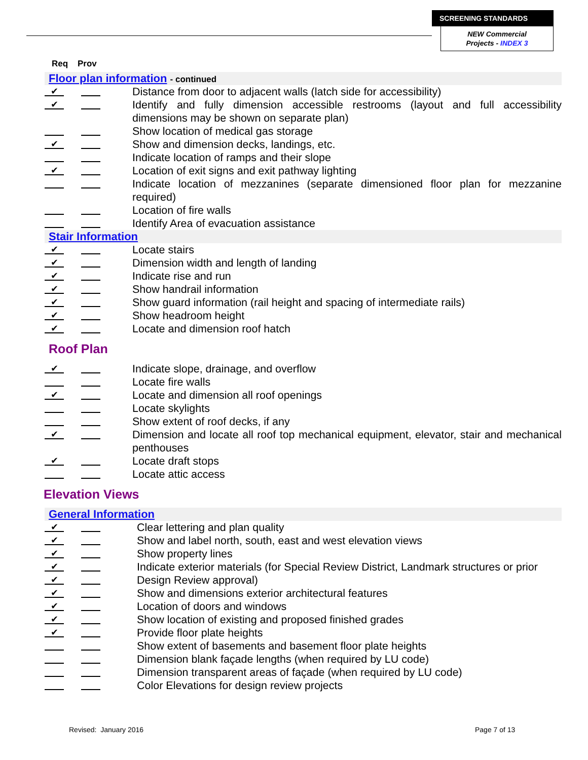SCREENING STANDARDS
NEW Commercial
Projects - INDEX 3
Req Prov
Floor plan information - continued
✔
Distance from door to adjacent walls (latch side for accessibility)
✔
Identify and fully dimension accessible restrooms (layout and full accessibility dimensions may be shown on separate plan)
Show location of medical gas storage
✔
Show and dimension decks, landings, etc.
Indicate location of ramps and their slope
✔
Location of exit signs and exit pathway lighting
Indicate location of mezzanines (separate dimensioned floor plan for mezzanine required)
Location of fire walls
Identify Area of evacuation assistance
Stair Information
✔
Locate stairs
✔
Dimension width and length of landing
✔
Indicate rise and run
✔
Show handrail information
✔
Show guard information (rail height and spacing of intermediate rails)
✔
Show headroom height
✔
Locate and dimension roof hatch
Roof Plan
✔
Indicate slope, drainage, and overflow
Locate fire walls
✔
Locate and dimension all roof openings
Locate skylights
Show extent of roof decks, if any
✔
Dimension and locate all roof top mechanical equipment, elevator, stair and mechanical penthouses
✔
Locate draft stops
Locate attic access
Elevation Views
General Information
✔
Clear lettering and plan quality
✔
Show and label north, south, east and west elevation views
✔
Show property lines
✔
Indicate exterior materials (for Special Review District, Landmark structures or prior
✔
Design Review approval)
✔
Show and dimensions exterior architectural features
✔
Location of doors and windows
✔
Show location of existing and proposed finished grades
✔
Provide floor plate heights
Show extent of basements and basement floor plate heights
Dimension blank façade lengths (when required by LU code)
Dimension transparent areas of façade (when required by LU code)
Color Elevations for design review projects
Revised: January 2016 Page 7 of 13